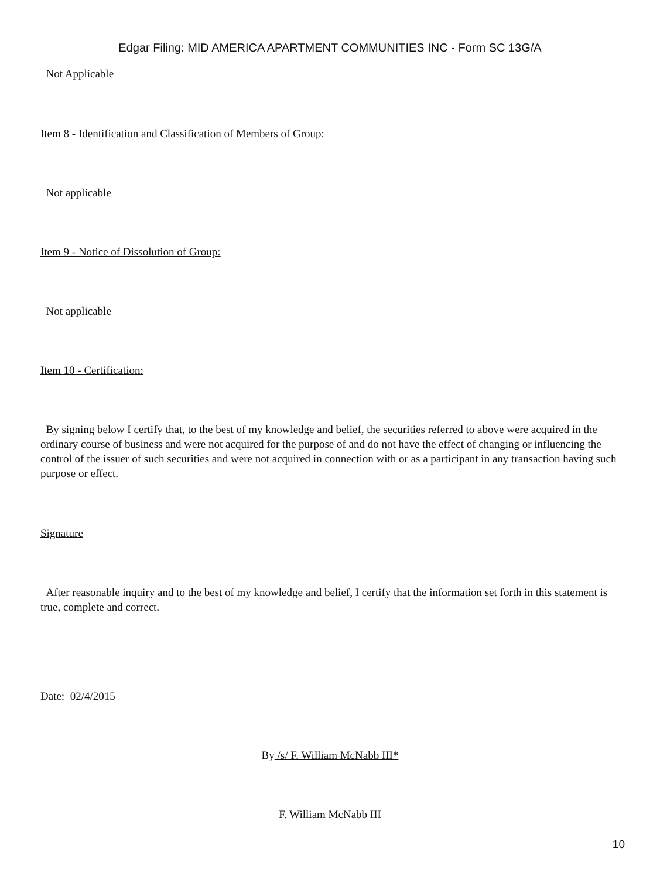Edgar Filing: MID AMERICA APARTMENT COMMUNITIES INC - Form SC 13G/A
Not Applicable
Item 8 - Identification and Classification of Members of Group:
Not applicable
Item 9 - Notice of Dissolution of Group:
Not applicable
Item 10 - Certification:
By signing below I certify that, to the best of my knowledge and belief, the securities referred to above were acquired in the ordinary course of business and were not acquired for the purpose of and do not have the effect of changing or influencing the control of the issuer of such securities and were not acquired in connection with or as a participant in any transaction having such purpose or effect.
Signature
After reasonable inquiry and to the best of my knowledge and belief, I certify that the information set forth in this statement is true, complete and correct.
Date: 02/4/2015
By /s/ F. William McNabb III*
F. William McNabb III
10